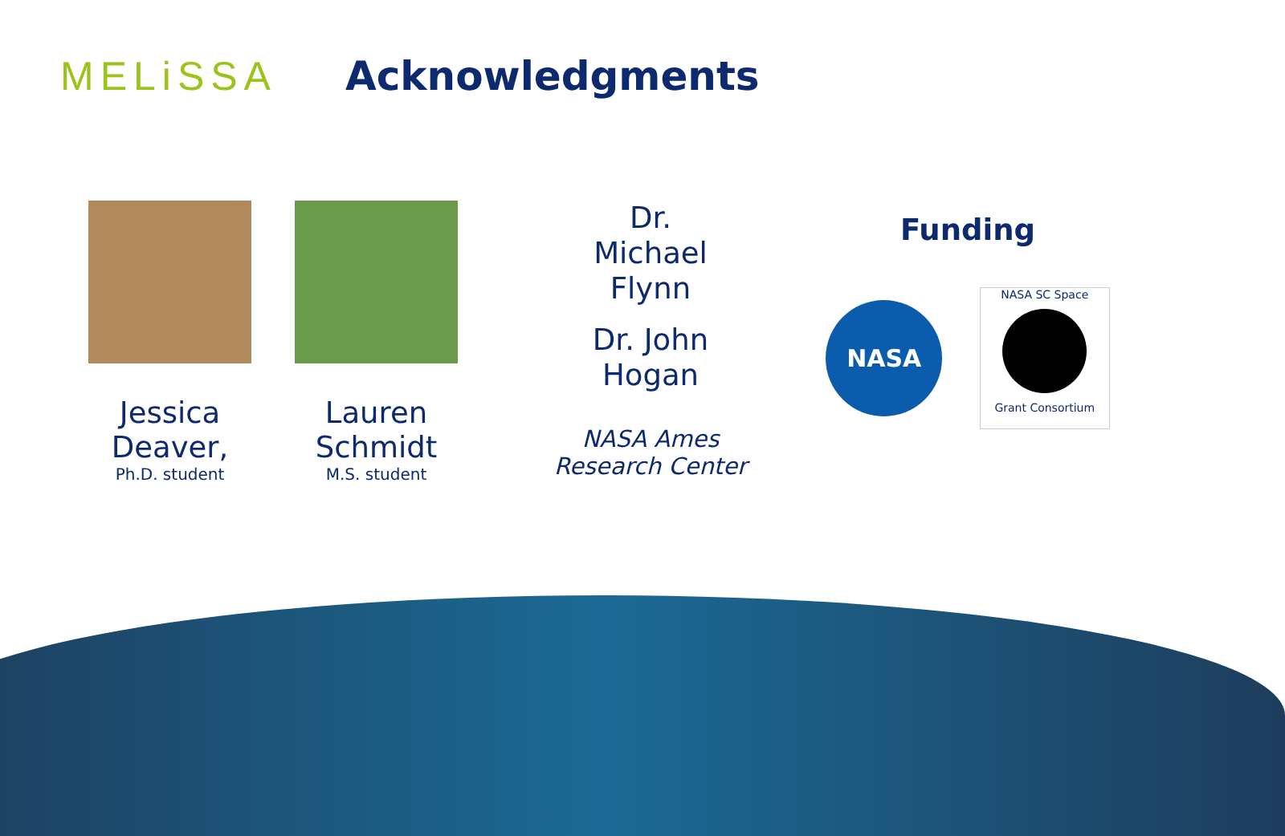MELiSSA
Acknowledgments
Jessica Deaver,
Ph.D. student
Lauren Schmidt
M.S. student
Dr.
Michael
Flynn
Dr. John
Hogan
NASA Ames
Research Center
Funding
NASA
NASA SC Space
Grant Consortium